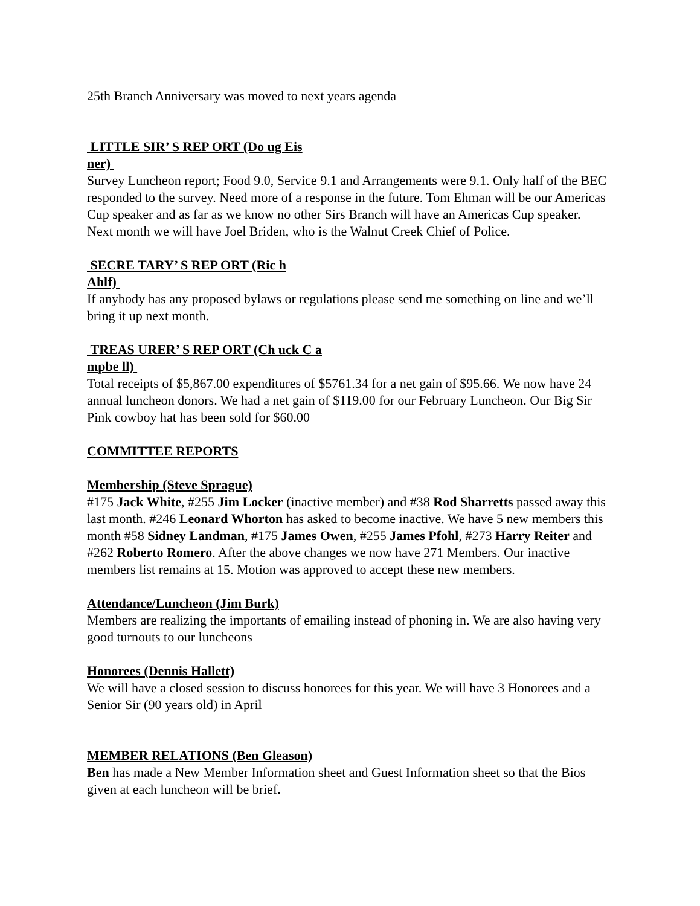25th Branch Anniversary was moved to next years agenda
LITTLE SIR’ S REP ORT (Do ug Eis
ner)
Survey Luncheon report; Food 9.0, Service 9.1 and Arrangements were 9.1. Only half of the BEC responded to the survey. Need more of a response in the future. Tom Ehman will be our Americas Cup speaker and as far as we know no other Sirs Branch will have an Americas Cup speaker. Next month we will have Joel Briden, who is the Walnut Creek Chief of Police.
SECRE TARY’ S REP ORT (Ric h
Ahlf)
If anybody has any proposed bylaws or regulations please send me something on line and we’ll bring it up next month.
TREAS URER’ S REP ORT (Ch uck C a
mpbe ll)
Total receipts of $5,867.00 expenditures of $5761.34 for a net gain of $95.66. We now have 24 annual luncheon donors. We had a net gain of $119.00 for our February Luncheon. Our Big Sir Pink cowboy hat has been sold for $60.00
COMMITTEE REPORTS
Membership (Steve Sprague)
#175 Jack White, #255 Jim Locker (inactive member) and #38 Rod Sharretts passed away this last month. #246 Leonard Whorton has asked to become inactive. We have 5 new members this month #58 Sidney Landman, #175 James Owen, #255 James Pfohl, #273 Harry Reiter and #262 Roberto Romero. After the above changes we now have 271 Members. Our inactive members list remains at 15. Motion was approved to accept these new members.
Attendance/Luncheon (Jim Burk)
Members are realizing the importants of emailing instead of phoning in. We are also having very good turnouts to our luncheons
Honorees (Dennis Hallett)
We will have a closed session to discuss honorees for this year. We will have 3 Honorees and a Senior Sir (90 years old) in April
MEMBER RELATIONS (Ben Gleason)
Ben has made a New Member Information sheet and Guest Information sheet so that the Bios given at each luncheon will be brief.